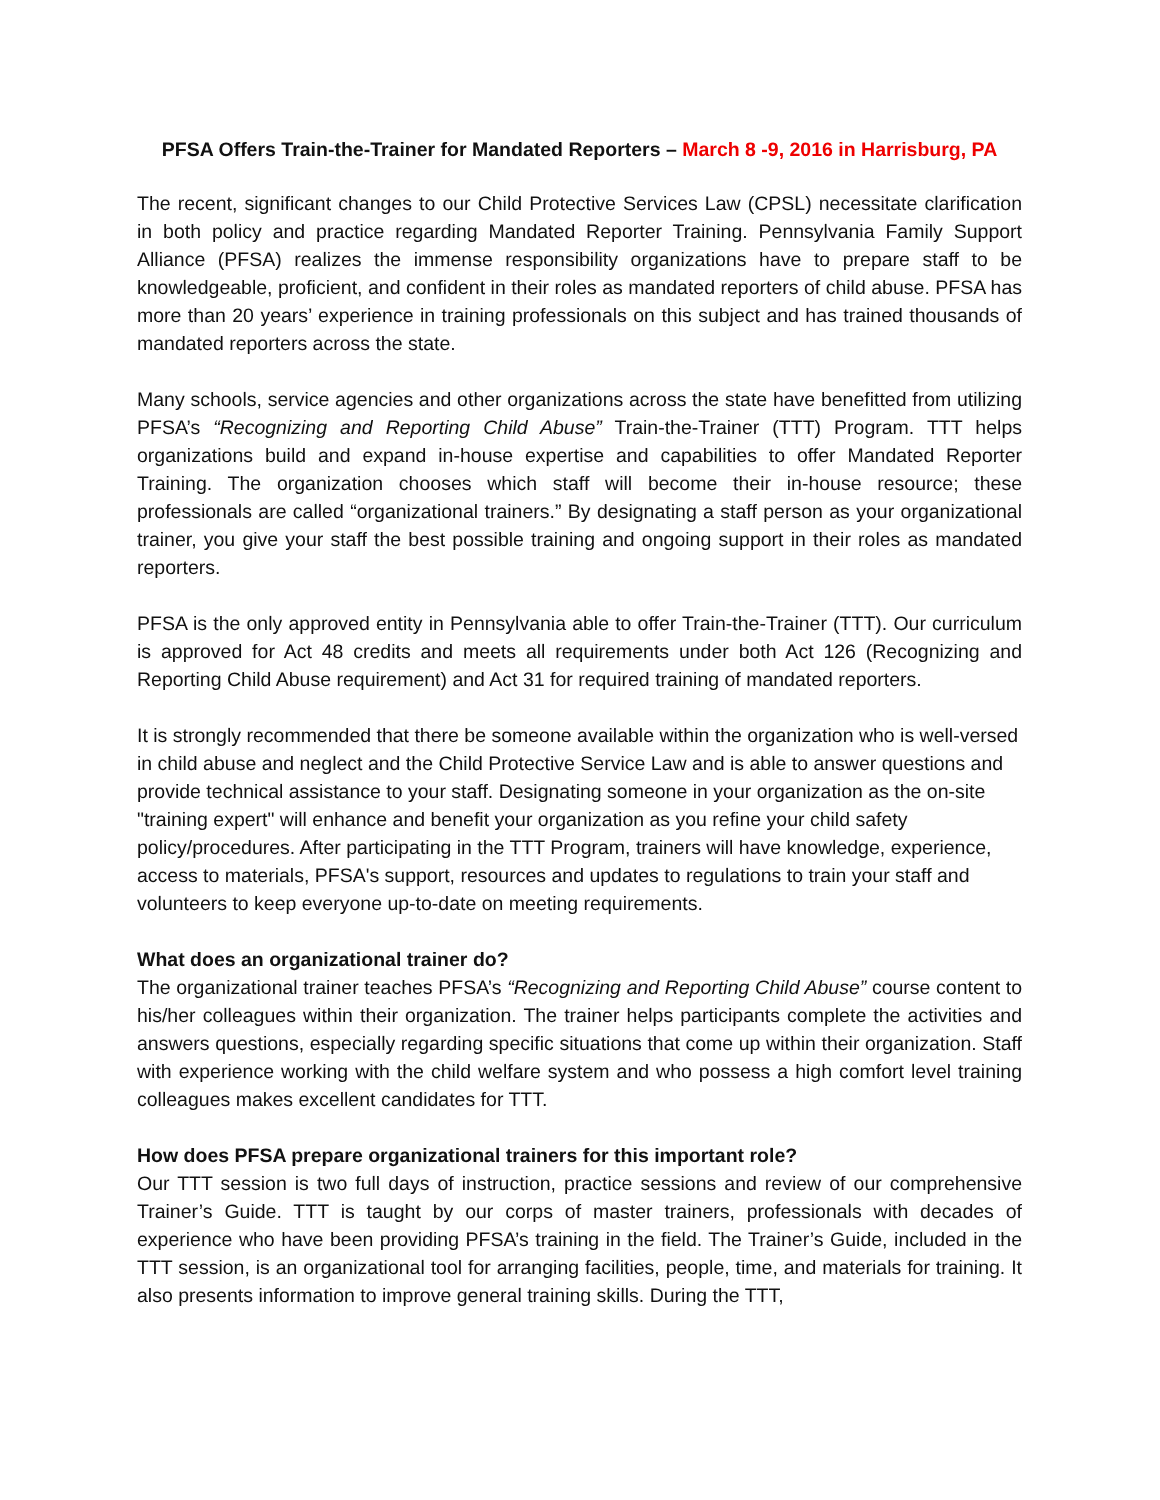PFSA Offers Train-the-Trainer for Mandated Reporters – March 8 -9, 2016 in Harrisburg, PA
The recent, significant changes to our Child Protective Services Law (CPSL) necessitate clarification in both policy and practice regarding Mandated Reporter Training. Pennsylvania Family Support Alliance (PFSA) realizes the immense responsibility organizations have to prepare staff to be knowledgeable, proficient, and confident in their roles as mandated reporters of child abuse. PFSA has more than 20 years’ experience in training professionals on this subject and has trained thousands of mandated reporters across the state.
Many schools, service agencies and other organizations across the state have benefitted from utilizing PFSA’s “Recognizing and Reporting Child Abuse” Train-the-Trainer (TTT) Program. TTT helps organizations build and expand in-house expertise and capabilities to offer Mandated Reporter Training. The organization chooses which staff will become their in-house resource; these professionals are called “organizational trainers.” By designating a staff person as your organizational trainer, you give your staff the best possible training and ongoing support in their roles as mandated reporters.
PFSA is the only approved entity in Pennsylvania able to offer Train-the-Trainer (TTT). Our curriculum is approved for Act 48 credits and meets all requirements under both Act 126 (Recognizing and Reporting Child Abuse requirement) and Act 31 for required training of mandated reporters.
It is strongly recommended that there be someone available within the organization who is well-versed in child abuse and neglect and the Child Protective Service Law and is able to answer questions and provide technical assistance to your staff. Designating someone in your organization as the on-site "training expert" will enhance and benefit your organization as you refine your child safety policy/procedures. After participating in the TTT Program, trainers will have knowledge, experience, access to materials, PFSA's support, resources and updates to regulations to train your staff and volunteers to keep everyone up-to-date on meeting requirements.
What does an organizational trainer do?
The organizational trainer teaches PFSA’s “Recognizing and Reporting Child Abuse” course content to his/her colleagues within their organization. The trainer helps participants complete the activities and answers questions, especially regarding specific situations that come up within their organization. Staff with experience working with the child welfare system and who possess a high comfort level training colleagues makes excellent candidates for TTT.
How does PFSA prepare organizational trainers for this important role?
Our TTT session is two full days of instruction, practice sessions and review of our comprehensive Trainer’s Guide. TTT is taught by our corps of master trainers, professionals with decades of experience who have been providing PFSA’s training in the field. The Trainer’s Guide, included in the TTT session, is an organizational tool for arranging facilities, people, time, and materials for training. It also presents information to improve general training skills. During the TTT,